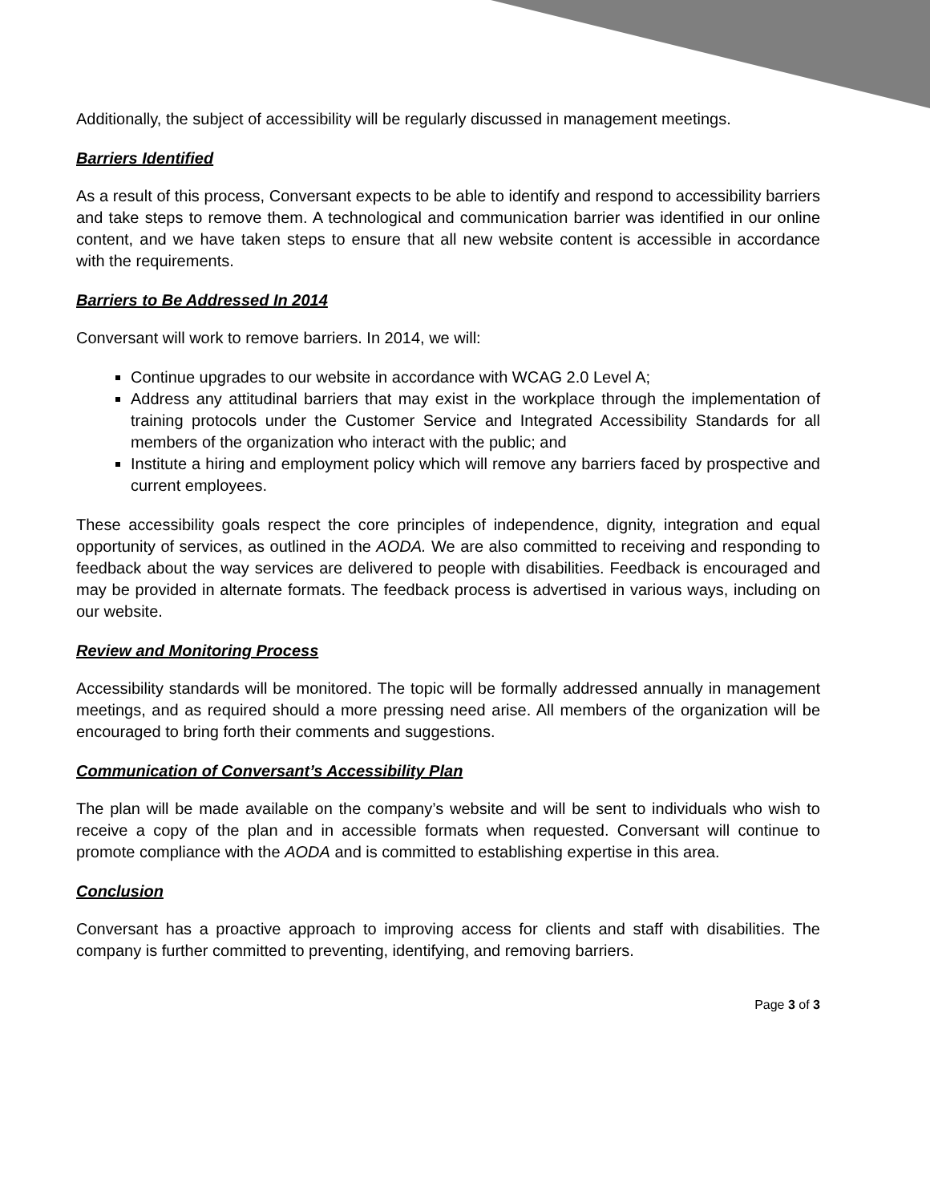Additionally, the subject of accessibility will be regularly discussed in management meetings.
Barriers Identified
As a result of this process, Conversant expects to be able to identify and respond to accessibility barriers and take steps to remove them. A technological and communication barrier was identified in our online content, and we have taken steps to ensure that all new website content is accessible in accordance with the requirements.
Barriers to Be Addressed In 2014
Conversant will work to remove barriers. In 2014, we will:
Continue upgrades to our website in accordance with WCAG 2.0 Level A;
Address any attitudinal barriers that may exist in the workplace through the implementation of training protocols under the Customer Service and Integrated Accessibility Standards for all members of the organization who interact with the public; and
Institute a hiring and employment policy which will remove any barriers faced by prospective and current employees.
These accessibility goals respect the core principles of independence, dignity, integration and equal opportunity of services, as outlined in the AODA. We are also committed to receiving and responding to feedback about the way services are delivered to people with disabilities. Feedback is encouraged and may be provided in alternate formats. The feedback process is advertised in various ways, including on our website.
Review and Monitoring Process
Accessibility standards will be monitored. The topic will be formally addressed annually in management meetings, and as required should a more pressing need arise. All members of the organization will be encouraged to bring forth their comments and suggestions.
Communication of Conversant’s Accessibility Plan
The plan will be made available on the company’s website and will be sent to individuals who wish to receive a copy of the plan and in accessible formats when requested. Conversant will continue to promote compliance with the AODA and is committed to establishing expertise in this area.
Conclusion
Conversant has a proactive approach to improving access for clients and staff with disabilities. The company is further committed to preventing, identifying, and removing barriers.
Page 3 of 3